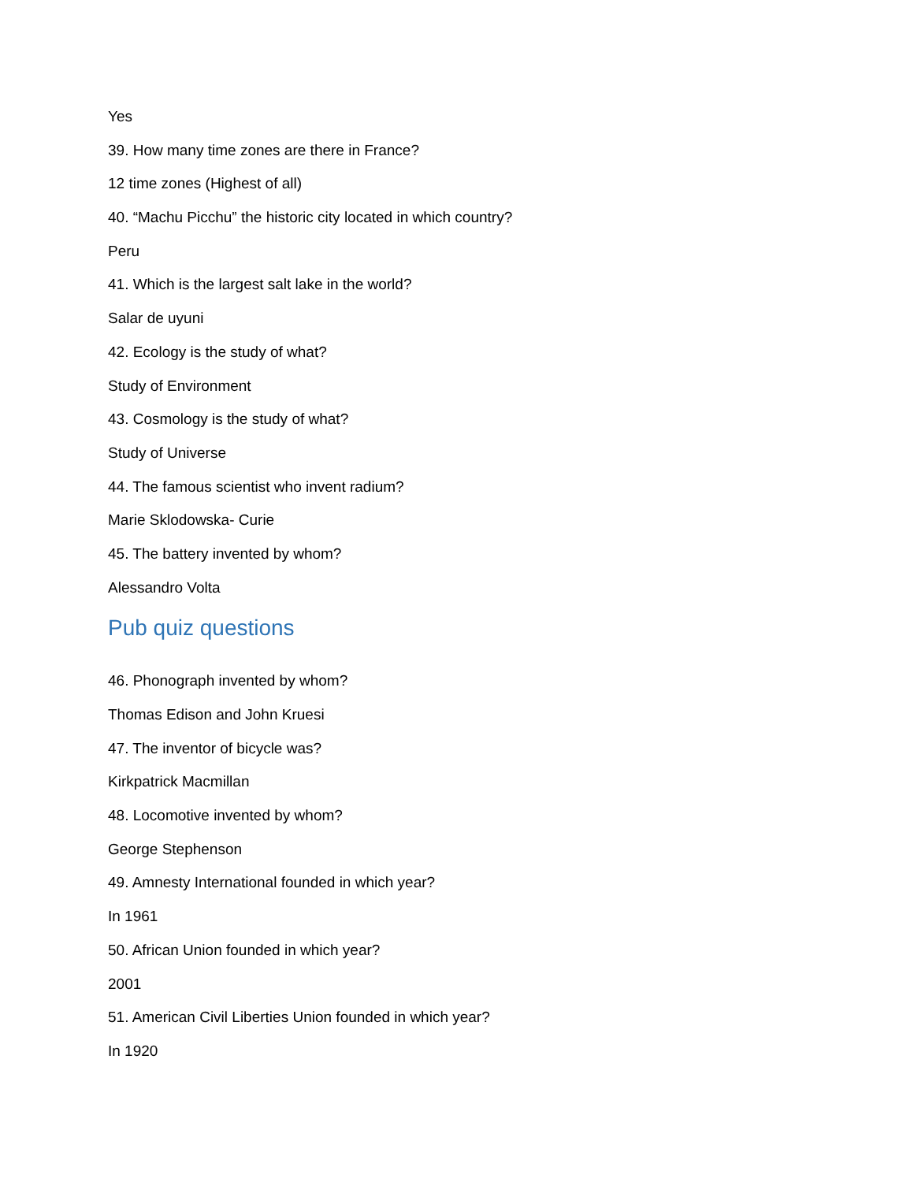Yes
39. How many time zones are there in France?
12 time zones (Highest of all)
40. “Machu Picchu” the historic city located in which country?
Peru
41. Which is the largest salt lake in the world?
Salar de uyuni
42. Ecology is the study of what?
Study of Environment
43. Cosmology is the study of what?
Study of Universe
44. The famous scientist who invent radium?
Marie Sklodowska- Curie
45. The battery invented by whom?
Alessandro Volta
Pub quiz questions
46. Phonograph invented by whom?
Thomas Edison and John Kruesi
47. The inventor of bicycle was?
Kirkpatrick Macmillan
48. Locomotive invented by whom?
George Stephenson
49. Amnesty International founded in which year?
In 1961
50. African Union founded in which year?
2001
51. American Civil Liberties Union founded in which year?
In 1920